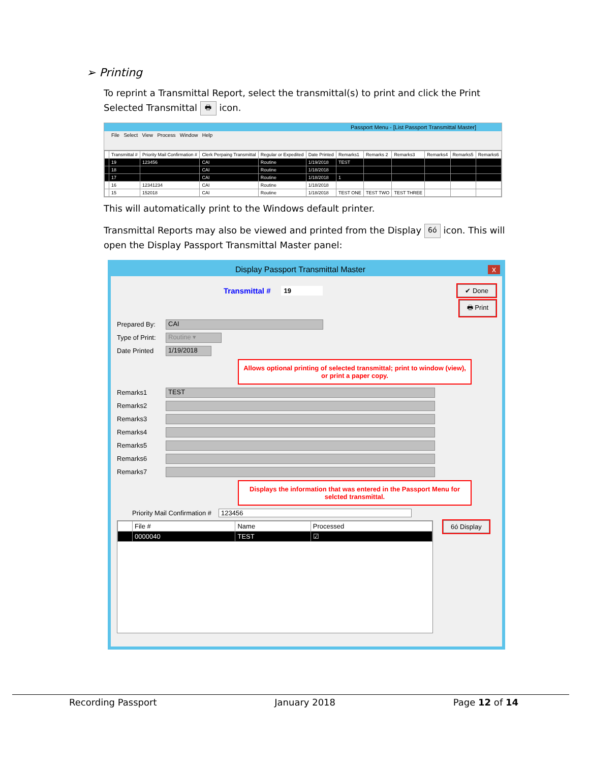➢ Printing
To reprint a Transmittal Report, select the transmittal(s) to print and click the Print Selected Transmittal 🖶 icon.
Passport Menu - [List Passport Transmittal Master]
File Select View Process Window Help
| | Transmittal # | Priority Mail Confirmation # | Clerk Perpaing Transmittal | Regular or Expedited | Date Printed | Remarks1 | Remarks 2 | Remarks3 | Remarks4 | Remarks5 | Remarks6 |
| --- | --- | --- | --- | --- | --- | --- | --- | --- | --- | --- | --- |
| | 19 | 123456 | CAI | Routine | 1/19/2018 | TEST | | | | | |
| | 18 | | CAI | Routine | 1/18/2018 | | | | | | |
| | 17 | | CAI | Routine | 1/18/2018 | 1 | | | | | |
| | 16 | 12341234 | CAI | Routine | 1/18/2018 | | | | | | |
| | 15 | 152018 | CAI | Routine | 1/18/2018 | TEST ONE | TEST TWO | TEST THREE | | | |
This will automatically print to the Windows default printer.
Transmittal Reports may also be viewed and printed from the Display 6ó icon. This will open the Display Passport Transmittal Master panel:
Display Passport Transmittal Master x
Transmittal # 19 ✔ Done
🖶 Print
Prepared By: CAI
Type of Print: Routine ▾
Date Printed 1/19/2018
Allows optional printing of selected transmittal; print to window (view), or print a paper copy.
Remarks1 TEST
Remarks2
Remarks3
Remarks4
Remarks5
Remarks6
Remarks7
Displays the information that was entered in the Passport Menu for selcted transmittal.
Priority Mail Confirmation # 123456
| | File # | Name | Processed |
| --- | --- | --- | --- |
| | 0000040 | TEST | ☑ |
6ó Display
Recording Passport January 2018 Page 12 of 14